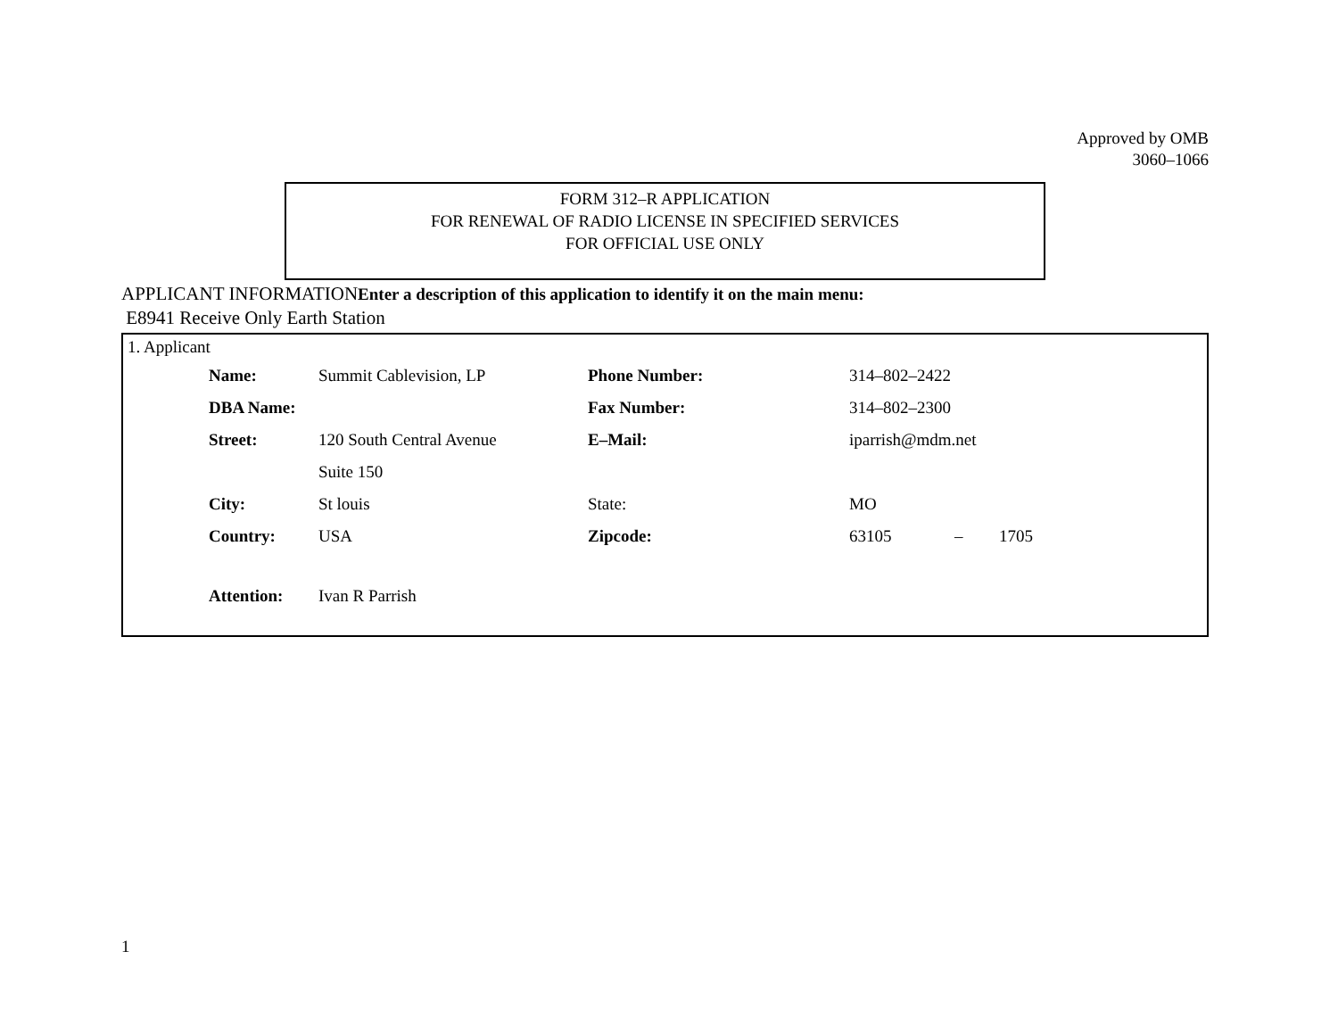Approved by OMB
3060–1066
FORM 312–R APPLICATION
FOR RENEWAL OF RADIO LICENSE IN SPECIFIED SERVICES
FOR OFFICIAL USE ONLY
APPLICANT INFORMATIONEnter a description of this application to identify it on the main menu:
E8941 Receive Only Earth Station
1. Applicant
| Name: | Summit Cablevision, LP | Phone Number: | 314–802–2422 | | |
| DBA Name: | | Fax Number: | 314–802–2300 | | |
| Street: | 120 South Central Avenue | E–Mail: | iparrish@mdm.net | | |
| | Suite 150 | | | | |
| City: | St louis | State: | MO | | |
| Country: | USA | Zipcode: | 63105 | – | 1705 |
| Attention: | Ivan R Parrish | | | | |
1